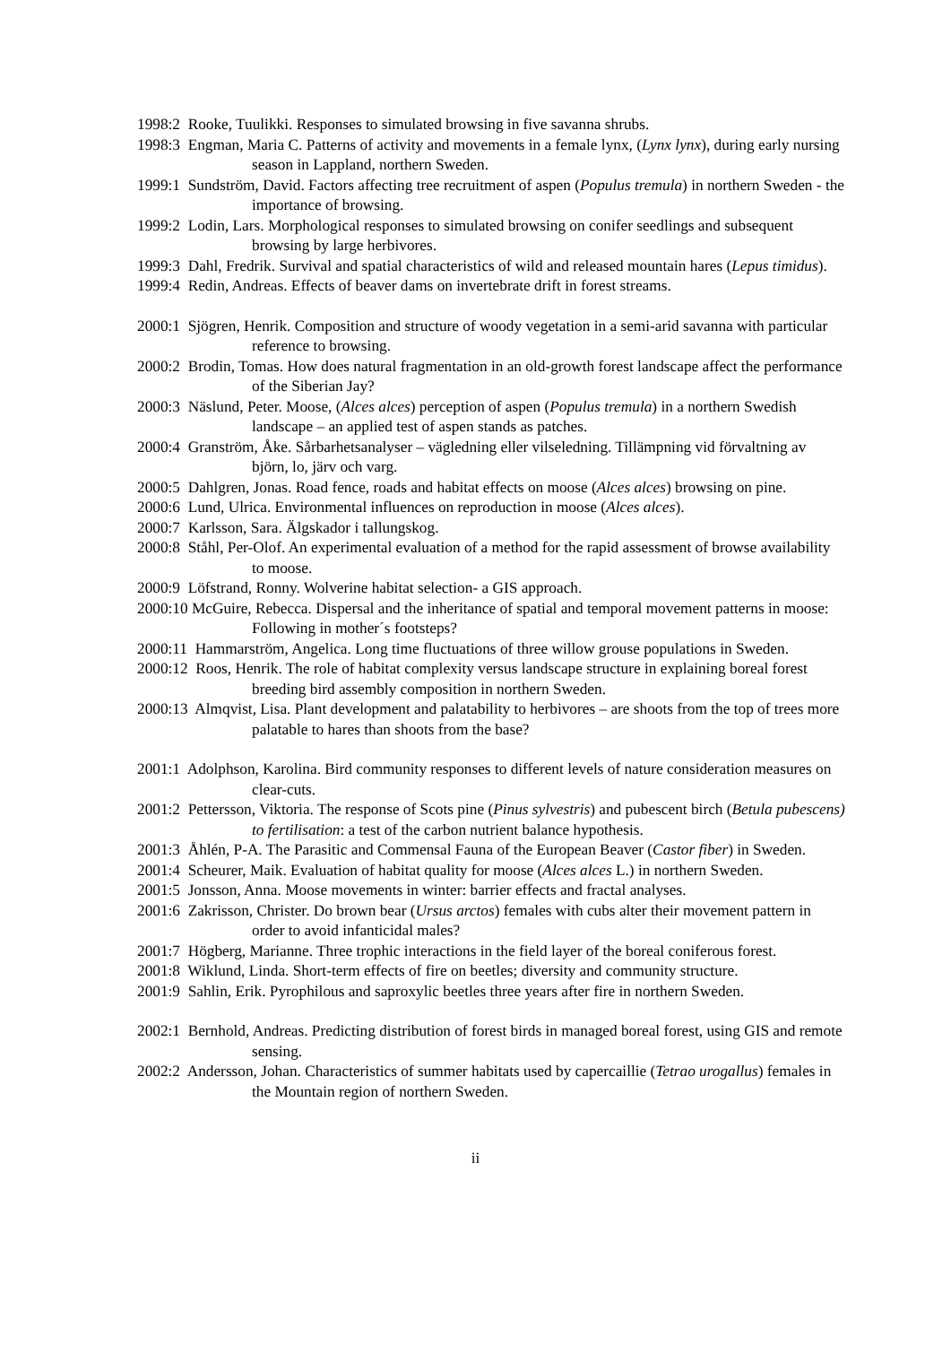1998:2 Rooke, Tuulikki. Responses to simulated browsing in five savanna shrubs.
1998:3 Engman, Maria C. Patterns of activity and movements in a female lynx, (Lynx lynx), during early nursing season in Lappland, northern Sweden.
1999:1 Sundström, David. Factors affecting tree recruitment of aspen (Populus tremula) in northern Sweden - the importance of browsing.
1999:2 Lodin, Lars. Morphological responses to simulated browsing on conifer seedlings and subsequent browsing by large herbivores.
1999:3 Dahl, Fredrik. Survival and spatial characteristics of wild and released mountain hares (Lepus timidus).
1999:4 Redin, Andreas. Effects of beaver dams on invertebrate drift in forest streams.
2000:1 Sjögren, Henrik. Composition and structure of woody vegetation in a semi-arid savanna with particular reference to browsing.
2000:2 Brodin, Tomas. How does natural fragmentation in an old-growth forest landscape affect the performance of the Siberian Jay?
2000:3 Näslund, Peter. Moose, (Alces alces) perception of aspen (Populus tremula) in a northern Swedish landscape – an applied test of aspen stands as patches.
2000:4 Granström, Åke. Sårbarhetsanalyser – vägledning eller vilseledning. Tillämpning vid förvaltning av björn, lo, järv och varg.
2000:5 Dahlgren, Jonas. Road fence, roads and habitat effects on moose (Alces alces) browsing on pine.
2000:6 Lund, Ulrica. Environmental influences on reproduction in moose (Alces alces).
2000:7 Karlsson, Sara. Älgskador i tallungskog.
2000:8 Ståhl, Per-Olof. An experimental evaluation of a method for the rapid assessment of browse availability to moose.
2000:9 Löfstrand, Ronny. Wolverine habitat selection- a GIS approach.
2000:10 McGuire, Rebecca. Dispersal and the inheritance of spatial and temporal movement patterns in moose: Following in mother´s footsteps?
2000:11 Hammarström, Angelica. Long time fluctuations of three willow grouse populations in Sweden.
2000:12 Roos, Henrik. The role of habitat complexity versus landscape structure in explaining boreal forest breeding bird assembly composition in northern Sweden.
2000:13 Almqvist, Lisa. Plant development and palatability to herbivores – are shoots from the top of trees more palatable to hares than shoots from the base?
2001:1 Adolphson, Karolina. Bird community responses to different levels of nature consideration measures on clear-cuts.
2001:2 Pettersson, Viktoria. The response of Scots pine (Pinus sylvestris) and pubescent birch (Betula pubescens) to fertilisation: a test of the carbon nutrient balance hypothesis.
2001:3 Åhlén, P-A. The Parasitic and Commensal Fauna of the European Beaver (Castor fiber) in Sweden.
2001:4 Scheurer, Maik. Evaluation of habitat quality for moose (Alces alces L.) in northern Sweden.
2001:5 Jonsson, Anna. Moose movements in winter: barrier effects and fractal analyses.
2001:6 Zakrisson, Christer. Do brown bear (Ursus arctos) females with cubs alter their movement pattern in order to avoid infanticidal males?
2001:7 Högberg, Marianne. Three trophic interactions in the field layer of the boreal coniferous forest.
2001:8 Wiklund, Linda. Short-term effects of fire on beetles; diversity and community structure.
2001:9 Sahlin, Erik. Pyrophilous and saproxylic beetles three years after fire in northern Sweden.
2002:1 Bernhold, Andreas. Predicting distribution of forest birds in managed boreal forest, using GIS and remote sensing.
2002:2 Andersson, Johan. Characteristics of summer habitats used by capercaillie (Tetrao urogallus) females in the Mountain region of northern Sweden.
ii